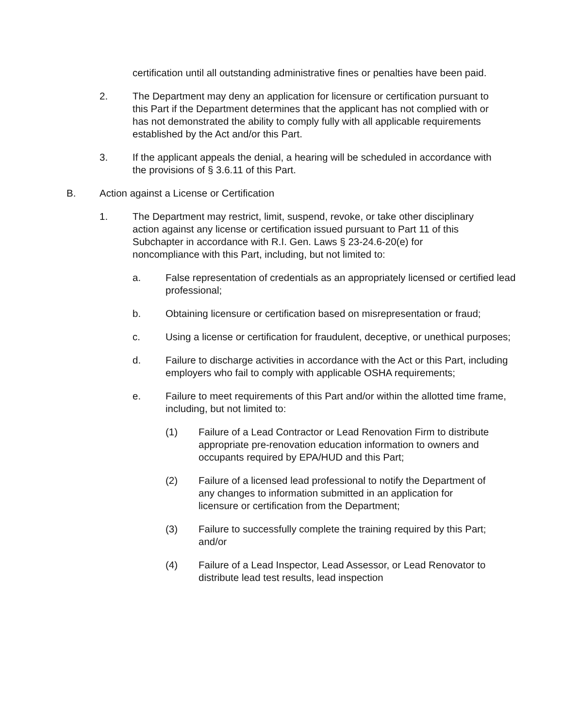certification until all outstanding administrative fines or penalties have been paid.
2. The Department may deny an application for licensure or certification pursuant to this Part if the Department determines that the applicant has not complied with or has not demonstrated the ability to comply fully with all applicable requirements established by the Act and/or this Part.
3. If the applicant appeals the denial, a hearing will be scheduled in accordance with the provisions of § 3.6.11 of this Part.
B. Action against a License or Certification
1. The Department may restrict, limit, suspend, revoke, or take other disciplinary action against any license or certification issued pursuant to Part 11 of this Subchapter in accordance with R.I. Gen. Laws § 23-24.6-20(e) for noncompliance with this Part, including, but not limited to:
a. False representation of credentials as an appropriately licensed or certified lead professional;
b. Obtaining licensure or certification based on misrepresentation or fraud;
c. Using a license or certification for fraudulent, deceptive, or unethical purposes;
d. Failure to discharge activities in accordance with the Act or this Part, including employers who fail to comply with applicable OSHA requirements;
e. Failure to meet requirements of this Part and/or within the allotted time frame, including, but not limited to:
(1) Failure of a Lead Contractor or Lead Renovation Firm to distribute appropriate pre-renovation education information to owners and occupants required by EPA/HUD and this Part;
(2) Failure of a licensed lead professional to notify the Department of any changes to information submitted in an application for licensure or certification from the Department;
(3) Failure to successfully complete the training required by this Part; and/or
(4) Failure of a Lead Inspector, Lead Assessor, or Lead Renovator to distribute lead test results, lead inspection